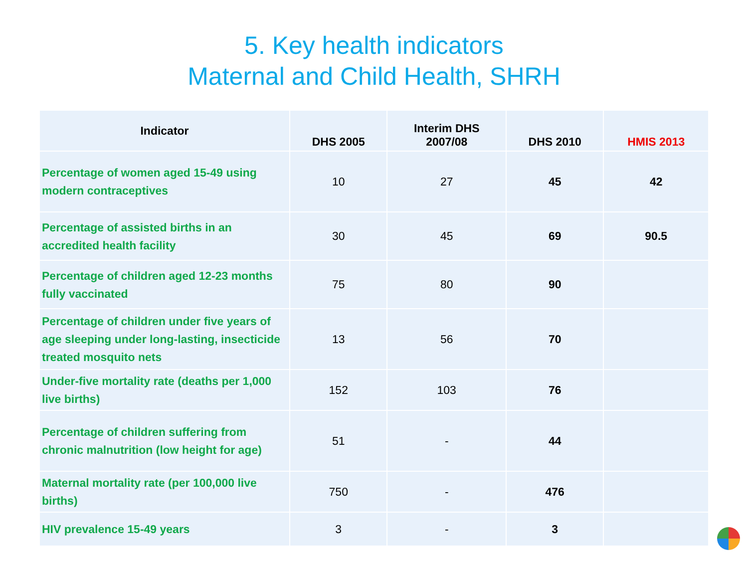5. Key health indicators
Maternal and Child Health, SHRH
| Indicator | DHS 2005 | Interim DHS 2007/08 | DHS 2010 | HMIS 2013 |
| --- | --- | --- | --- | --- |
| Percentage of women aged 15-49 using modern contraceptives | 10 | 27 | 45 | 42 |
| Percentage of assisted births in an accredited health facility | 30 | 45 | 69 | 90.5 |
| Percentage of children aged 12-23 months fully vaccinated | 75 | 80 | 90 | |
| Percentage of children under five years of age sleeping under long-lasting, insecticide treated mosquito nets | 13 | 56 | 70 | |
| Under-five mortality rate (deaths per 1,000 live births) | 152 | 103 | 76 | |
| Percentage of children suffering from chronic malnutrition (low height for age) | 51 | - | 44 | |
| Maternal mortality rate (per 100,000 live births) | 750 | - | 476 | |
| HIV prevalence 15-49 years | 3 | - | 3 | |